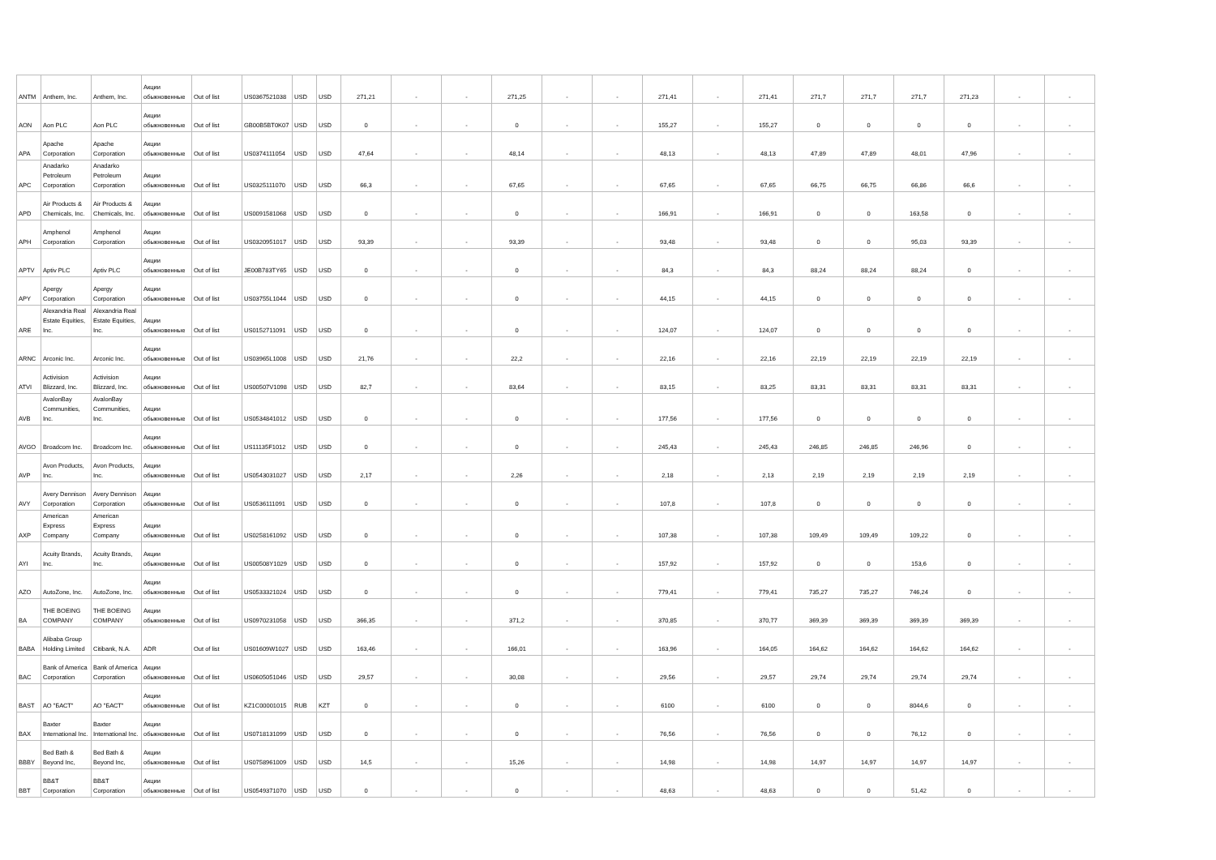| ANTM | Anthem, Inc. | Anthem, Inc. | Акции обыкновенные | Out of list | US0367521038 | USD | USD | 271,21 | - | - | 271,25 | - | - | 271,41 | - | 271,41 | 271,7 | 271,7 | 271,7 | 271,23 | - | - |
| AON | Aon PLC | Aon PLC | Акции обыкновенные | Out of list | GB00B5BT0K07 | USD | USD | 0 | - | - | 0 | - | - | 155,27 | - | 155,27 | 0 | 0 | 0 | 0 | - | - |
| APA | Apache Corporation | Apache Corporation | Акции обыкновенные | Out of list | US0374111054 | USD | USD | 47,64 | - | - | 48,14 | - | - | 48,13 | - | 48,13 | 47,89 | 47,89 | 48,01 | 47,96 | - | - |
| APC | Anadarko Petroleum Corporation | Anadarko Petroleum Corporation | Акции обыкновенные | Out of list | US0325111070 | USD | USD | 66,3 | - | - | 67,65 | - | - | 67,65 | - | 67,65 | 66,75 | 66,75 | 66,86 | 66,6 | - | - |
| APD | Air Products & Chemicals, Inc. | Air Products & Chemicals, Inc. | Акции обыкновенные | Out of list | US0091581068 | USD | USD | 0 | - | - | 0 | - | - | 166,91 | - | 166,91 | 0 | 0 | 163,58 | 0 | - | - |
| APH | Amphenol Corporation | Amphenol Corporation | Акции обыкновенные | Out of list | US0320951017 | USD | USD | 93,39 | - | - | 93,39 | - | - | 93,48 | - | 93,48 | 0 | 0 | 95,03 | 93,39 | - | - |
| APTV | Aptiv PLC | Aptiv PLC | Акции обыкновенные | Out of list | JE00B783TY65 | USD | USD | 0 | - | - | 0 | - | - | 84,3 | - | 84,3 | 88,24 | 88,24 | 88,24 | 0 | - | - |
| APY | Apergy Corporation | Apergy Corporation | Акции обыкновенные | Out of list | US03755L1044 | USD | USD | 0 | - | - | 0 | - | - | 44,15 | - | 44,15 | 0 | 0 | 0 | 0 | - | - |
| ARE | Alexandria Real Estate Equities, Inc. | Alexandria Real Estate Equities, Inc. | Акции обыкновенные | Out of list | US0152711091 | USD | USD | 0 | - | - | 0 | - | - | 124,07 | - | 124,07 | 0 | 0 | 0 | 0 | - | - |
| ARNC | Arconic Inc. | Arconic Inc. | Акции обыкновенные | Out of list | US03965L1008 | USD | USD | 21,76 | - | - | 22,2 | - | - | 22,16 | - | 22,16 | 22,19 | 22,19 | 22,19 | 22,19 | - | - |
| ATVI | Activision Blizzard, Inc. | Activision Blizzard, Inc. | Акции обыкновенные | Out of list | US00507V1098 | USD | USD | 82,7 | - | - | 83,64 | - | - | 83,15 | - | 83,25 | 83,31 | 83,31 | 83,31 | 83,31 | - | - |
| AVB | AvalonBay Communities, Inc. | AvalonBay Communities, Inc. | Акции обыкновенные | Out of list | US0534841012 | USD | USD | 0 | - | - | 0 | - | - | 177,56 | - | 177,56 | 0 | 0 | 0 | 0 | - | - |
| AVGO | Broadcom Inc. | Broadcom Inc. | Акции обыкновенные | Out of list | US11135F1012 | USD | USD | 0 | - | - | 0 | - | - | 245,43 | - | 245,43 | 246,85 | 246,85 | 246,96 | 0 | - | - |
| AVP | Avon Products, Inc. | Avon Products, Inc. | Акции обыкновенные | Out of list | US0543031027 | USD | USD | 2,17 | - | - | 2,26 | - | - | 2,18 | - | 2,13 | 2,19 | 2,19 | 2,19 | 2,19 | - | - |
| AVY | Avery Dennison Corporation | Avery Dennison Corporation | Акции обыкновенные | Out of list | US0536111091 | USD | USD | 0 | - | - | 0 | - | - | 107,8 | - | 107,8 | 0 | 0 | 0 | 0 | - | - |
| AXP | American Express Company | American Express Company | Акции обыкновенные | Out of list | US0258161092 | USD | USD | 0 | - | - | 0 | - | - | 107,38 | - | 107,38 | 109,49 | 109,49 | 109,22 | 0 | - | - |
| AYI | Acuity Brands, Inc. | Acuity Brands, Inc. | Акции обыкновенные | Out of list | US00508Y1029 | USD | USD | 0 | - | - | 0 | - | - | 157,92 | - | 157,92 | 0 | 0 | 153,6 | 0 | - | - |
| AZO | AutoZone, Inc. | AutoZone, Inc. | Акции обыкновенные | Out of list | US0533321024 | USD | USD | 0 | - | - | 0 | - | - | 779,41 | - | 779,41 | 735,27 | 735,27 | 746,24 | 0 | - | - |
| BA | THE BOEING COMPANY | THE BOEING COMPANY | Акции обыкновенные | Out of list | US0970231058 | USD | USD | 366,35 | - | - | 371,2 | - | - | 370,85 | - | 370,77 | 369,39 | 369,39 | 369,39 | 369,39 | - | - |
| BABA | Alibaba Group Holding Limited | Citibank, N.A. | ADR | Out of list | US01609W1027 | USD | USD | 163,46 | - | - | 166,01 | - | - | 163,96 | - | 164,05 | 164,62 | 164,62 | 164,62 | 164,62 | - | - |
| BAC | Bank of America Corporation | Bank of America Corporation | Акции обыкновенные | Out of list | US0605051046 | USD | USD | 29,57 | - | - | 30,08 | - | - | 29,56 | - | 29,57 | 29,74 | 29,74 | 29,74 | 29,74 | - | - |
| BAST | АО "БАСТ" | АО "БАСТ" | Акции обыкновенные | Out of list | KZ1C00001015 | RUB | KZT | 0 | - | - | 0 | - | - | 6100 | - | 6100 | 0 | 0 | 8044,6 | 0 | - | - |
| BAX | Baxter International Inc. | Baxter International Inc. | Акции обыкновенные | Out of list | US0718131099 | USD | USD | 0 | - | - | 0 | - | - | 76,56 | - | 76,56 | 0 | 0 | 76,12 | 0 | - | - |
| BBBY | Bed Bath & Beyond Inc, | Bed Bath & Beyond Inc, | Акции обыкновенные | Out of list | US0758961009 | USD | USD | 14,5 | - | - | 15,26 | - | - | 14,98 | - | 14,98 | 14,97 | 14,97 | 14,97 | 14,97 | - | - |
| BBT | BB&T Corporation | BB&T Corporation | Акции обыкновенные | Out of list | US0549371070 | USD | USD | 0 | - | - | 0 | - | - | 48,63 | - | 48,63 | 0 | 0 | 51,42 | 0 | - | - |